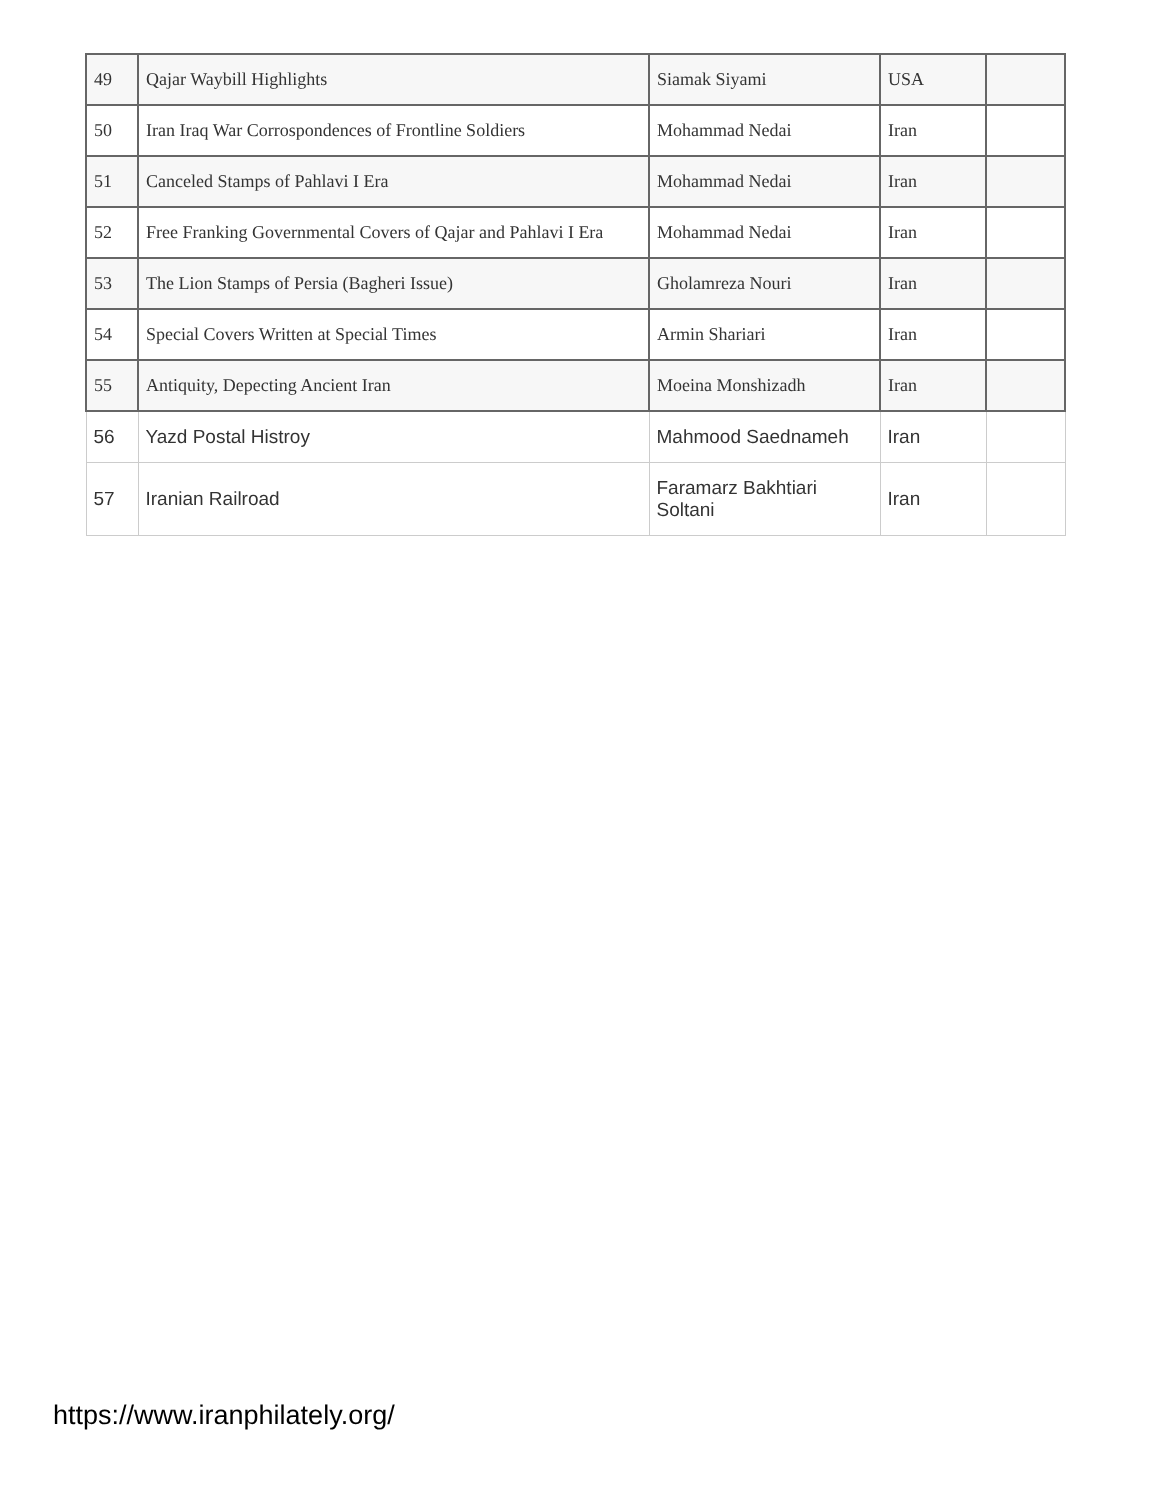| 49 | Qajar Waybill Highlights | Siamak Siyami | USA | |
| 50 | Iran Iraq War Corrospondences of Frontline Soldiers | Mohammad Nedai | Iran | |
| 51 | Canceled Stamps of Pahlavi I Era | Mohammad Nedai | Iran | |
| 52 | Free Franking Governmental Covers of Qajar and Pahlavi I Era | Mohammad Nedai | Iran | |
| 53 | The Lion Stamps of Persia (Bagheri Issue) | Gholamreza Nouri | Iran | |
| 54 | Special Covers Written at Special Times | Armin Shariari | Iran | |
| 55 | Antiquity, Depecting Ancient Iran | Moeina Monshizadh | Iran | |
| 56 | Yazd Postal Histroy | Mahmood Saednameh | Iran | |
| 57 | Iranian Railroad | Faramarz Bakhtiari Soltani | Iran | |
https://www.iranphilately.org/